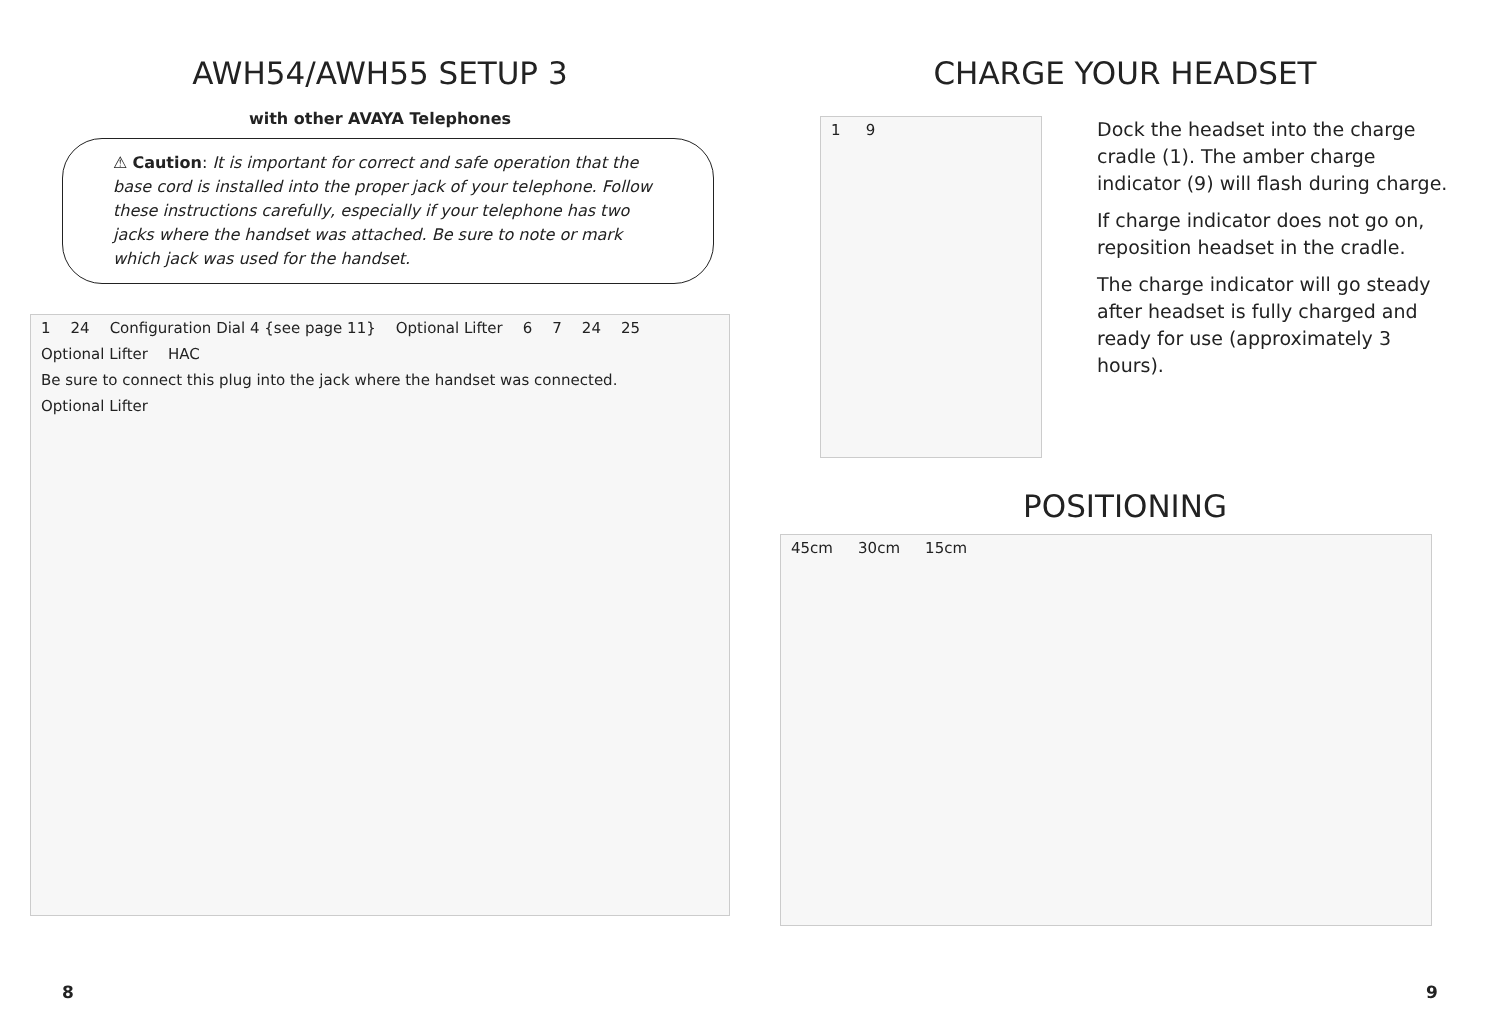AWH54/AWH55 SETUP 3
with other AVAYA Telephones
⚠ Caution: It is important for correct and safe operation that the base cord is installed into the proper jack of your telephone. Follow these instructions carefully, especially if your telephone has two jacks where the handset was attached. Be sure to note or mark which jack was used for the handset.
1 24 Configuration Dial 4 {see page 11} Optional Lifter 6 7 24 25 Optional Lifter HAC Be sure to connect this plug into the jack where the handset was connected. Optional Lifter
CHARGE YOUR HEADSET
1 9
Dock the headset into the charge cradle (1). The amber charge indicator (9) will flash during charge.
If charge indicator does not go on, reposition headset in the cradle.
The charge indicator will go steady after headset is fully charged and ready for use (approximately 3 hours).
POSITIONING
45cm 30cm 15cm
8 9